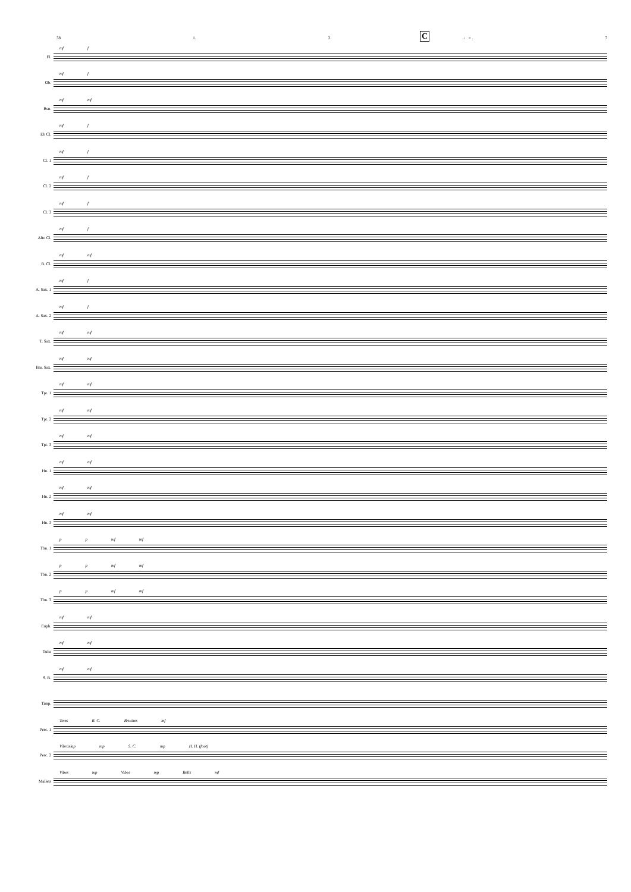38 1. 2. ♩ = . 7
C
Fl.
mf f
Ob.
mf f
Bsn.
mf mf
Eb Cl.
mf f
Cl. 1
mf f
Cl. 2
mf f
Cl. 3
mf f
Alto Cl.
mf f
B. Cl.
mf mf
A. Sax. 1
mf f
A. Sax. 2
mf f
T. Sax.
mf mf
Bar. Sax.
mf mf
Tpt. 1
mf mf
Tpt. 2
mf mf
Tpt. 3
mf mf
Hn. 1
mf mf
Hn. 2
mf mf
Hn. 3
mf mf
Tbn. 1
p p mf mf
Tbn. 2
p p mf mf
Tbn. 3
p p mf mf
Euph.
mf mf
Tuba
mf mf
S. B.
mf mf
Timp.
Perc. 1
Toms R. C. Brushes mf
Perc. 2
Vibraslap mp S. C. mp H. H. (foot)
Mallets
Vibes mp Vibes mp Bells mf